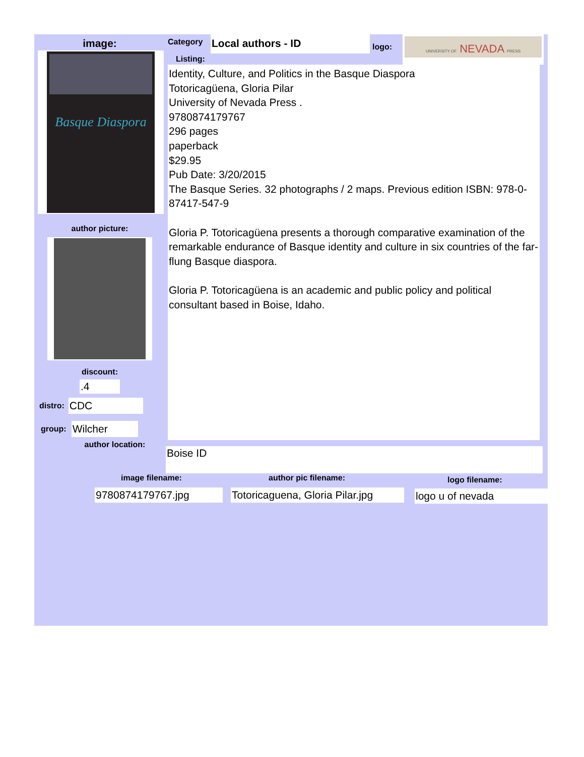image:
Basque Diaspora
author picture:
discount:
.4
distro:
CDC
group:
Wilcher
author location:
Category
Listing:
Local authors - ID
logo:
UNIVERSITY OF NEVADA PRESS
Identity, Culture, and Politics in the Basque Diaspora
Totoricagüena, Gloria Pilar
University of Nevada Press .
9780874179767
296 pages
paperback
$29.95
Pub Date: 3/20/2015
The Basque Series. 32 photographs / 2 maps. Previous edition ISBN: 978-0-87417-547-9
Gloria P. Totoricagüena presents a thorough comparative examination of the remarkable endurance of Basque identity and culture in six countries of the far-flung Basque diaspora.
Gloria P. Totoricagüena is an academic and public policy and political consultant based in Boise, Idaho.
Boise ID
image filename:
9780874179767.jpg
author pic filename:
Totoricaguena, Gloria Pilar.jpg
logo filename:
logo u of nevada